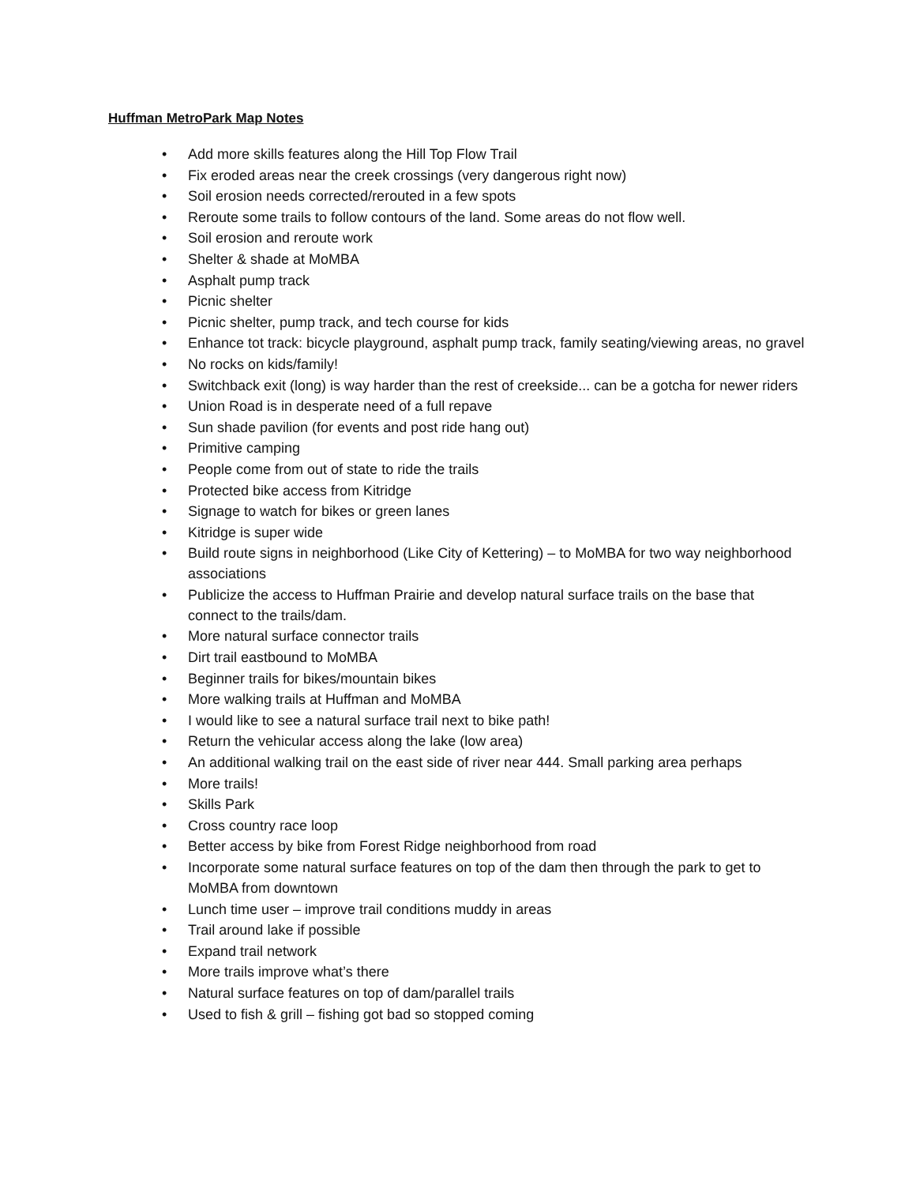Huffman MetroPark Map Notes
• Add more skills features along the Hill Top Flow Trail
• Fix eroded areas near the creek crossings (very dangerous right now)
• Soil erosion needs corrected/rerouted in a few spots
• Reroute some trails to follow contours of the land. Some areas do not flow well.
• Soil erosion and reroute work
• Shelter & shade at MoMBA
• Asphalt pump track
• Picnic shelter
• Picnic shelter, pump track, and tech course for kids
• Enhance tot track: bicycle playground, asphalt pump track, family seating/viewing areas, no gravel
• No rocks on kids/family!
• Switchback exit (long) is way harder than the rest of creekside... can be a gotcha for newer riders
• Union Road is in desperate need of a full repave
• Sun shade pavilion (for events and post ride hang out)
• Primitive camping
• People come from out of state to ride the trails
• Protected bike access from Kitridge
• Signage to watch for bikes or green lanes
• Kitridge is super wide
• Build route signs in neighborhood (Like City of Kettering) – to MoMBA for two way neighborhood associations
• Publicize the access to Huffman Prairie and develop natural surface trails on the base that connect to the trails/dam.
• More natural surface connector trails
• Dirt trail eastbound to MoMBA
• Beginner trails for bikes/mountain bikes
• More walking trails at Huffman and MoMBA
• I would like to see a natural surface trail next to bike path!
• Return the vehicular access along the lake (low area)
• An additional walking trail on the east side of river near 444. Small parking area perhaps
• More trails!
• Skills Park
• Cross country race loop
• Better access by bike from Forest Ridge neighborhood from road
• Incorporate some natural surface features on top of the dam then through the park to get to MoMBA from downtown
• Lunch time user – improve trail conditions muddy in areas
• Trail around lake if possible
• Expand trail network
• More trails improve what’s there
• Natural surface features on top of dam/parallel trails
• Used to fish & grill – fishing got bad so stopped coming